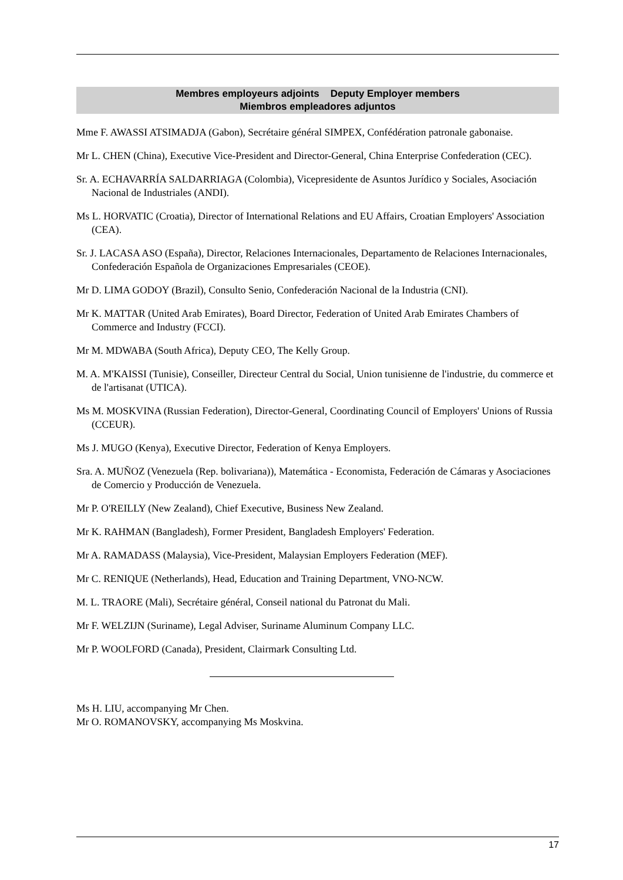Membres employeurs adjoints Deputy Employer members
Miembros empleadores adjuntos
Mme F. AWASSI ATSIMADJA (Gabon), Secrétaire général SIMPEX, Confédération patronale gabonaise.
Mr L. CHEN (China), Executive Vice-President and Director-General, China Enterprise Confederation (CEC).
Sr. A. ECHAVARRÍA SALDARRIAGA (Colombia), Vicepresidente de Asuntos Jurídico y Sociales, Asociación Nacional de Industriales (ANDI).
Ms L. HORVATIC (Croatia), Director of International Relations and EU Affairs, Croatian Employers' Association (CEA).
Sr. J. LACASA ASO (España), Director, Relaciones Internacionales, Departamento de Relaciones Internacionales, Confederación Española de Organizaciones Empresariales (CEOE).
Mr D. LIMA GODOY (Brazil), Consulto Senio, Confederación Nacional de la Industria (CNI).
Mr K. MATTAR (United Arab Emirates), Board Director, Federation of United Arab Emirates Chambers of Commerce and Industry (FCCI).
Mr M. MDWABA (South Africa), Deputy CEO, The Kelly Group.
M. A. M'KAISSI (Tunisie), Conseiller, Directeur Central du Social, Union tunisienne de l'industrie, du commerce et de l'artisanat (UTICA).
Ms M. MOSKVINA (Russian Federation), Director-General, Coordinating Council of Employers' Unions of Russia (CCEUR).
Ms J. MUGO (Kenya), Executive Director, Federation of Kenya Employers.
Sra. A. MUÑOZ (Venezuela (Rep. bolivariana)), Matemática - Economista, Federación de Cámaras y Asociaciones de Comercio y Producción de Venezuela.
Mr P. O'REILLY (New Zealand), Chief Executive, Business New Zealand.
Mr K. RAHMAN (Bangladesh), Former President, Bangladesh Employers' Federation.
Mr A. RAMADASS (Malaysia), Vice-President, Malaysian Employers Federation (MEF).
Mr C. RENIQUE (Netherlands), Head, Education and Training Department, VNO-NCW.
M. L. TRAORE (Mali), Secrétaire général, Conseil national du Patronat du Mali.
Mr F. WELZIJN (Suriname), Legal Adviser, Suriname Aluminum Company LLC.
Mr P. WOOLFORD (Canada), President, Clairmark Consulting Ltd.
Ms H. LIU, accompanying Mr Chen.
Mr O. ROMANOVSKY, accompanying Ms Moskvina.
17